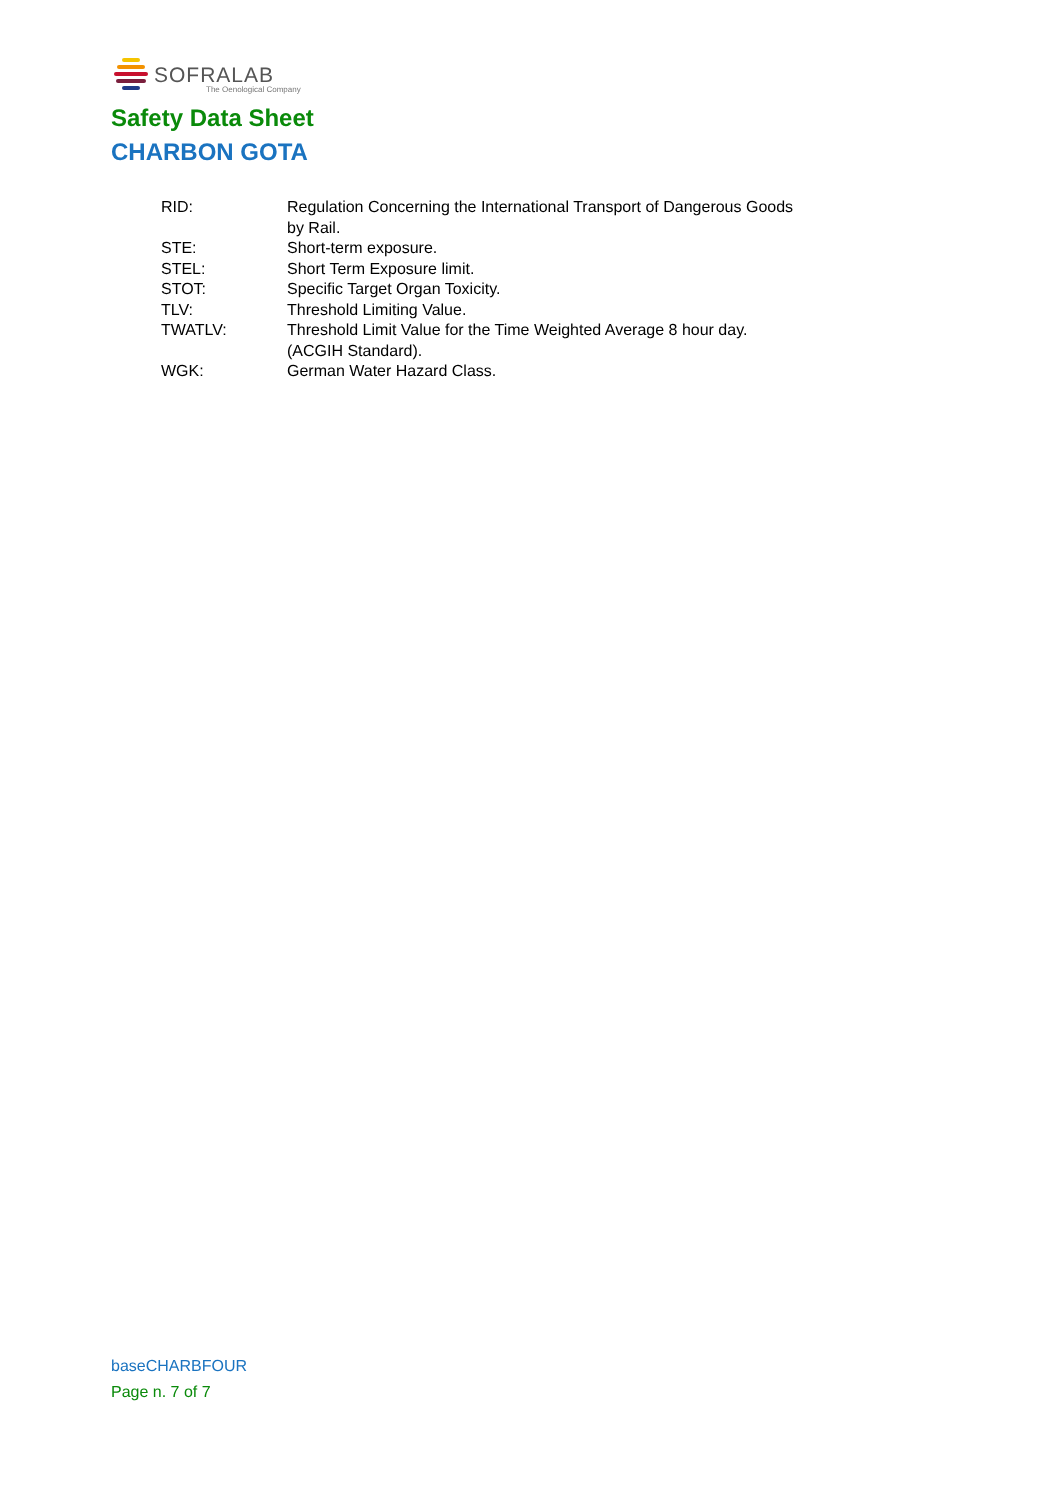SOFRALAB
The Oenological Company
Safety Data Sheet
CHARBON GOTA
| RID: | Regulation Concerning the International Transport of Dangerous Goods by Rail. |
| STE: | Short-term exposure. |
| STEL: | Short Term Exposure limit. |
| STOT: | Specific Target Organ Toxicity. |
| TLV: | Threshold Limiting Value. |
| TWATLV: | Threshold Limit Value for the Time Weighted Average 8 hour day. (ACGIH Standard). |
| WGK: | German Water Hazard Class. |
baseCHARBFOUR
Page n. 7 of 7